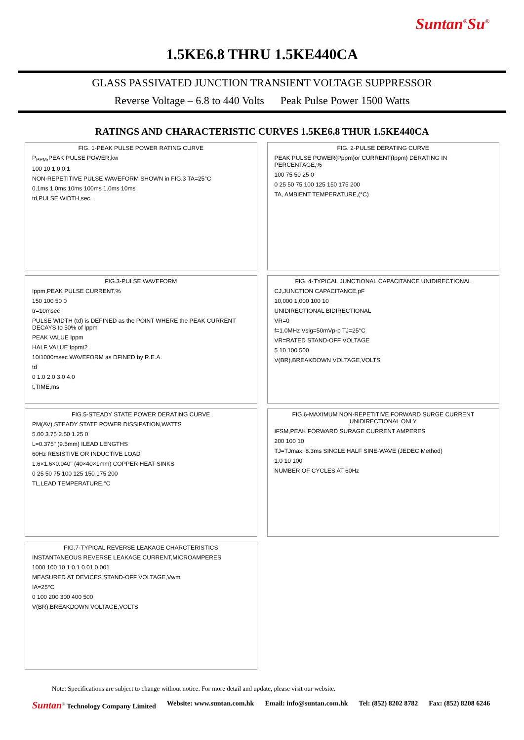Suntan<sup>®</sup>Su<sup>®</sup>
1.5KE6.8 THRU 1.5KE440CA
GLASS PASSIVATED JUNCTION TRANSIENT VOLTAGE SUPPRESSOR
Reverse Voltage – 6.8 to 440 Volts Peak Pulse Power 1500 Watts
RATINGS AND CHARACTERISTIC CURVES 1.5KE6.8 THUR 1.5KE440CA
FIG. 1-PEAK PULSE POWER RATING CURVE
P<sub>PPM</sub>,PEAK PULSE POWER,kw
100 10 1.0 0.1
NON-REPETITIVE PULSE WAVEFORM SHOWN in FIG.3 TA=25°C
0.1ms 1.0ms 10ms 100ms 1.0ms 10ms
td,PULSE WIDTH,sec.
FIG. 2-PULSE DERATING CURVE
PEAK PULSE POWER(Pppm)or CURRENT(Ippm) DERATING IN PERCENTAGE,%
100 75 50 25 0
0 25 50 75 100 125 150 175 200
TA, AMBIENT TEMPERATURE,(°C)
FIG.3-PULSE WAVEFORM
Ippm,PEAK PULSE CURRENT,%
150 100 50 0
tr=10msec
PULSE WIDTH (td) is DEFINED as the POINT WHERE the PEAK CURRENT DECAYS to 50% of Ippm
PEAK VALUE Ippm
HALF VALUE Ippm/2
10/1000msec WAVEFORM as DFINED by R.E.A.
td
0 1.0 2.0 3.0 4.0
t,TIME,ms
FIG. 4-TYPICAL JUNCTIONAL CAPACITANCE UNIDIRECTIONAL
CJ,JUNCTION CAPACITANCE,pF
10,000 1,000 100 10
UNIDIRECTIONAL BIDIRECTIONAL
VR=0
f=1.0MHz Vsig=50mVp-p TJ=25°C
VR=RATED STAND-OFF VOLTAGE
5 10 100 500
V(BR),BREAKDOWN VOLTAGE,VOLTS
FIG.5-STEADY STATE POWER DERATING CURVE
PM(AV),STEADY STATE POWER DISSIPATION,WATTS
5.00 3.75 2.50 1.25 0
L=0.375" (9.5mm) ILEAD LENGTHS
60Hz RESISTIVE OR INDUCTIVE LOAD
1.6×1.6×0.040" (40×40×1mm) COPPER HEAT SINKS
0 25 50 75 100 125 150 175 200
TL,LEAD TEMPERATURE,°C
FIG.6-MAXIMUM NON-REPETITIVE FORWARD SURGE CURRENT UNIDIRECTIONAL ONLY
IFSM,PEAK FORWARD SURAGE CURRENT AMPERES
200 100 10
TJ=TJmax. 8.3ms SINGLE HALF SINE-WAVE (JEDEC Method)
1.0 10 100
NUMBER OF CYCLES AT 60Hz
FIG.7-TYPICAL REVERSE LEAKAGE CHARCTERISTICS
INSTANTANEOUS REVERSE LEAKAGE CURRENT,MICROAMPERES
1000 100 10 1 0.1 0.01 0.001
MEASURED AT DEVICES STAND-OFF VOLTAGE,Vwm
IA=25°C
0 100 200 300 400 500
V(BR),BREAKDOWN VOLTAGE,VOLTS
Note: Specifications are subject to change without notice. For more detail and update, please visit our website.
Suntan<sup>®</sup> Technology Company Limited Website: www.suntan.com.hk Email: info@suntan.com.hk Tel: (852) 8202 8782 Fax: (852) 8208 6246